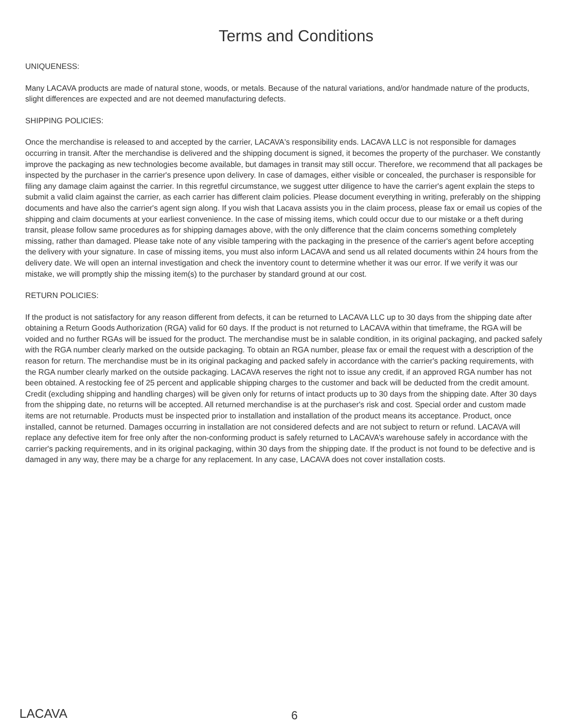Terms and Conditions
UNIQUENESS:
Many LACAVA products are made of natural stone, woods, or metals. Because of the natural variations, and/or handmade nature of the products, slight differences are expected and are not deemed manufacturing defects.
SHIPPING POLICIES:
Once the merchandise is released to and accepted by the carrier, LACAVA's responsibility ends. LACAVA LLC is not responsible for damages occurring in transit. After the merchandise is delivered and the shipping document is signed, it becomes the property of the purchaser. We constantly improve the packaging as new technologies become available, but damages in transit may still occur. Therefore, we recommend that all packages be inspected by the purchaser in the carrier's presence upon delivery. In case of damages, either visible or concealed, the purchaser is responsible for filing any damage claim against the carrier. In this regretful circumstance, we suggest utter diligence to have the carrier's agent explain the steps to submit a valid claim against the carrier, as each carrier has different claim policies. Please document everything in writing, preferably on the shipping documents and have also the carrier's agent sign along. If you wish that Lacava assists you in the claim process, please fax or email us copies of the shipping and claim documents at your earliest convenience. In the case of missing items, which could occur due to our mistake or a theft during transit, please follow same procedures as for shipping damages above, with the only difference that the claim concerns something completely missing, rather than damaged. Please take note of any visible tampering with the packaging in the presence of the carrier's agent before accepting the delivery with your signature. In case of missing items, you must also inform LACAVA and send us all related documents within 24 hours from the delivery date. We will open an internal investigation and check the inventory count to determine whether it was our error. If we verify it was our mistake, we will promptly ship the missing item(s) to the purchaser by standard ground at our cost.
RETURN POLICIES:
If the product is not satisfactory for any reason different from defects, it can be returned to LACAVA LLC up to 30 days from the shipping date after obtaining a Return Goods Authorization (RGA) valid for 60 days. If the product is not returned to LACAVA within that timeframe, the RGA will be voided and no further RGAs will be issued for the product. The merchandise must be in salable condition, in its original packaging, and packed safely with the RGA number clearly marked on the outside packaging. To obtain an RGA number, please fax or email the request with a description of the reason for return. The merchandise must be in its original packaging and packed safely in accordance with the carrier's packing requirements, with the RGA number clearly marked on the outside packaging. LACAVA reserves the right not to issue any credit, if an approved RGA number has not been obtained. A restocking fee of 25 percent and applicable shipping charges to the customer and back will be deducted from the credit amount. Credit (excluding shipping and handling charges) will be given only for returns of intact products up to 30 days from the shipping date. After 30 days from the shipping date, no returns will be accepted. All returned merchandise is at the purchaser's risk and cost. Special order and custom made items are not returnable. Products must be inspected prior to installation and installation of the product means its acceptance. Product, once installed, cannot be returned. Damages occurring in installation are not considered defects and are not subject to return or refund. LACAVA will replace any defective item for free only after the non-conforming product is safely returned to LACAVA’s warehouse safely in accordance with the carrier's packing requirements, and in its original packaging, within 30 days from the shipping date. If the product is not found to be defective and is damaged in any way, there may be a charge for any replacement. In any case, LACAVA does not cover installation costs.
LACAVA 6